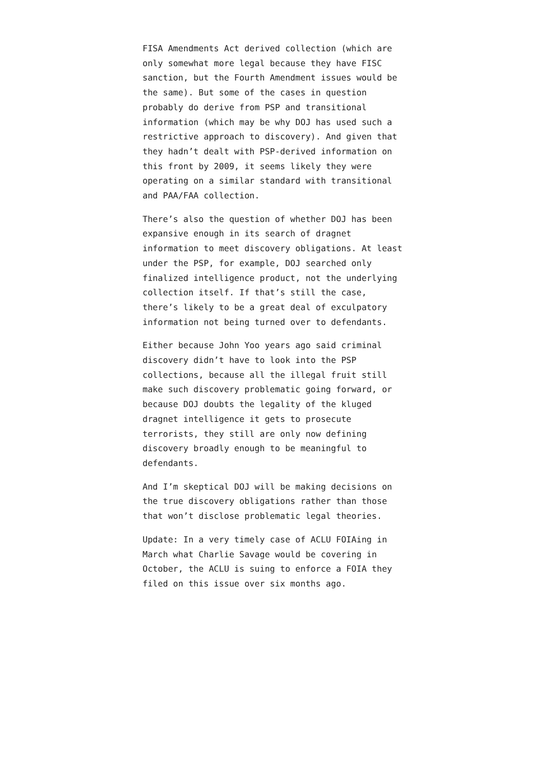FISA Amendments Act derived collection (which are only somewhat more legal because they have FISC sanction, but the Fourth Amendment issues would be the same). But some of the cases in question probably do derive from PSP and transitional information (which may be why DOJ has used such a restrictive approach to discovery). And given that they hadn’t dealt with PSP-derived information on this front by 2009, it seems likely they were operating on a similar standard with transitional and PAA/FAA collection.
There’s also the question of whether DOJ has been expansive enough in its search of dragnet information to meet discovery obligations. At least under the PSP, for example, DOJ searched only finalized intelligence product, not the underlying collection itself. If that’s still the case, there’s likely to be a great deal of exculpatory information not being turned over to defendants.
Either because John Yoo years ago said criminal discovery didn’t have to look into the PSP collections, because all the illegal fruit still make such discovery problematic going forward, or because DOJ doubts the legality of the kluged dragnet intelligence it gets to prosecute terrorists, they still are only now defining discovery broadly enough to be meaningful to defendants.
And I’m skeptical DOJ will be making decisions on the true discovery obligations rather than those that won’t disclose problematic legal theories.
Update: In a very timely case of ACLU FOIAing in March what Charlie Savage would be covering in October, the ACLU is suing to enforce a FOIA they filed on this issue over six months ago.